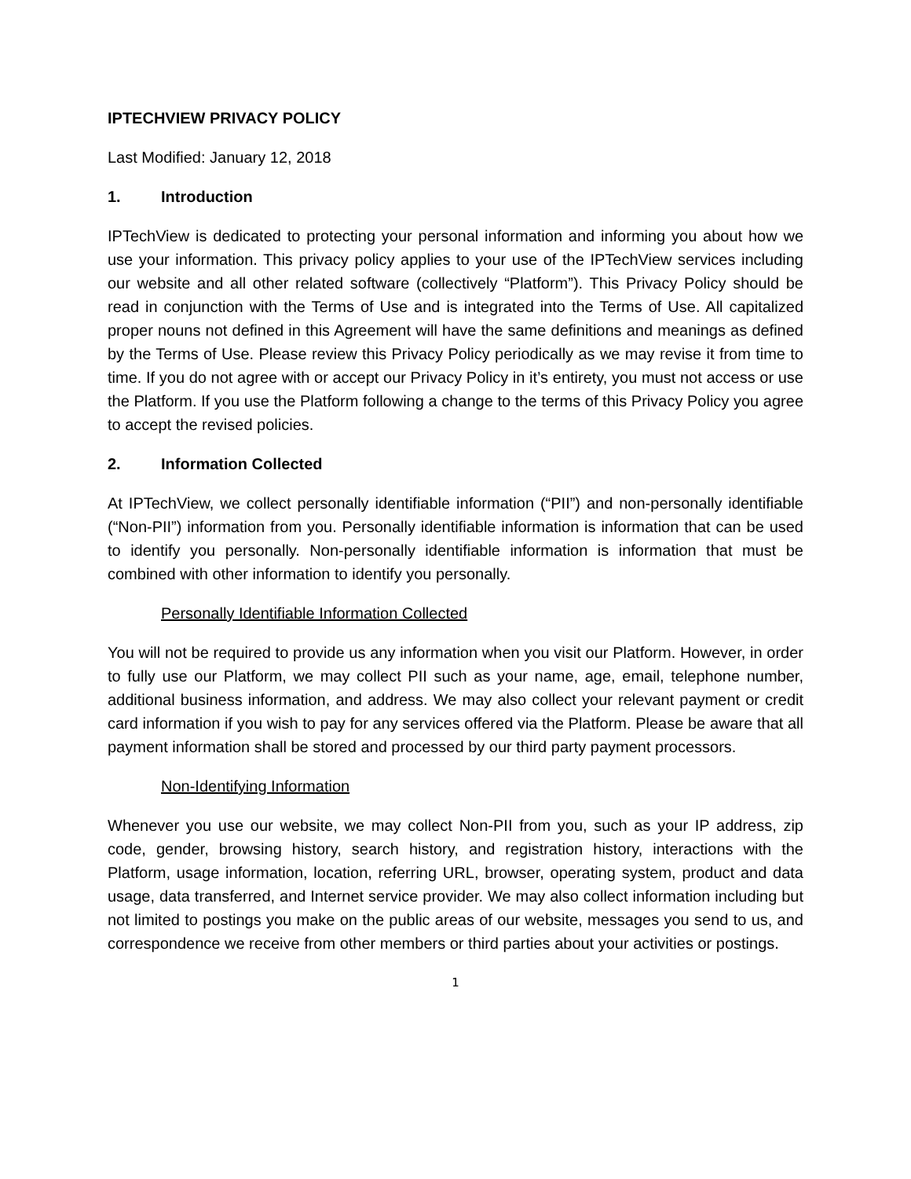IPTECHVIEW PRIVACY POLICY
Last Modified: January 12, 2018
1. Introduction
IPTechView is dedicated to protecting your personal information and informing you about how we use your information. This privacy policy applies to your use of the IPTechView services including our website and all other related software (collectively “Platform”). This Privacy Policy should be read in conjunction with the Terms of Use and is integrated into the Terms of Use. All capitalized proper nouns not defined in this Agreement will have the same definitions and meanings as defined by the Terms of Use. Please review this Privacy Policy periodically as we may revise it from time to time. If you do not agree with or accept our Privacy Policy in it’s entirety, you must not access or use the Platform. If you use the Platform following a change to the terms of this Privacy Policy you agree to accept the revised policies.
2. Information Collected
At IPTechView, we collect personally identifiable information (“PII”) and non-personally identifiable (“Non-PII”) information from you. Personally identifiable information is information that can be used to identify you personally. Non-personally identifiable information is information that must be combined with other information to identify you personally.
Personally Identifiable Information Collected
You will not be required to provide us any information when you visit our Platform. However, in order to fully use our Platform, we may collect PII such as your name, age, email, telephone number, additional business information, and address. We may also collect your relevant payment or credit card information if you wish to pay for any services offered via the Platform. Please be aware that all payment information shall be stored and processed by our third party payment processors.
Non-Identifying Information
Whenever you use our website, we may collect Non-PII from you, such as your IP address, zip code, gender, browsing history, search history, and registration history, interactions with the Platform, usage information, location, referring URL, browser, operating system, product and data usage, data transferred, and Internet service provider. We may also collect information including but not limited to postings you make on the public areas of our website, messages you send to us, and correspondence we receive from other members or third parties about your activities or postings.
1